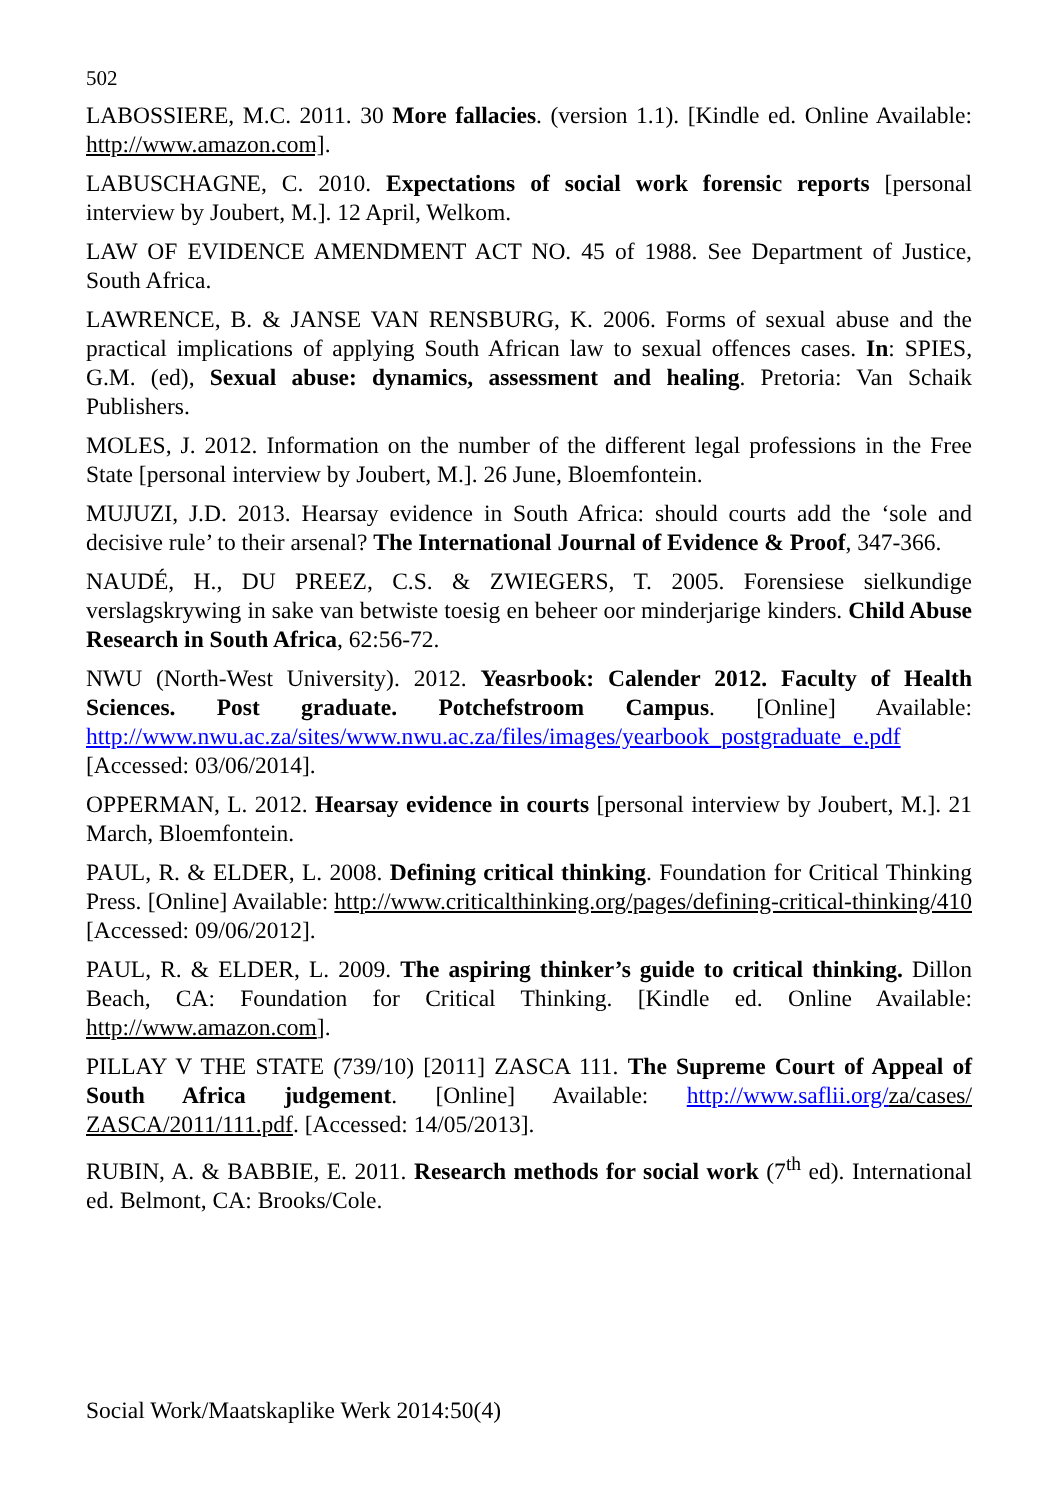502
LABOSSIERE, M.C. 2011. 30 More fallacies. (version 1.1). [Kindle ed. Online Available: http://www.amazon.com].
LABUSCHAGNE, C. 2010. Expectations of social work forensic reports [personal interview by Joubert, M.]. 12 April, Welkom.
LAW OF EVIDENCE AMENDMENT ACT NO. 45 of 1988. See Department of Justice, South Africa.
LAWRENCE, B. & JANSE VAN RENSBURG, K. 2006. Forms of sexual abuse and the practical implications of applying South African law to sexual offences cases. In: SPIES, G.M. (ed), Sexual abuse: dynamics, assessment and healing. Pretoria: Van Schaik Publishers.
MOLES, J. 2012. Information on the number of the different legal professions in the Free State [personal interview by Joubert, M.]. 26 June, Bloemfontein.
MUJUZI, J.D. 2013. Hearsay evidence in South Africa: should courts add the ‘sole and decisive rule’ to their arsenal? The International Journal of Evidence & Proof, 347-366.
NAUDÉ, H., DU PREEZ, C.S. & ZWIEGERS, T. 2005. Forensiese sielkundige verslagskrywing in sake van betwiste toesig en beheer oor minderjarige kinders. Child Abuse Research in South Africa, 62:56-72.
NWU (North-West University). 2012. Yeasrbook: Calender 2012. Faculty of Health Sciences. Post graduate. Potchefstroom Campus. [Online] Available: http://www.nwu.ac.za/sites/www.nwu.ac.za/files/images/yearbook_postgraduate_e.pdf [Accessed: 03/06/2014].
OPPERMAN, L. 2012. Hearsay evidence in courts [personal interview by Joubert, M.]. 21 March, Bloemfontein.
PAUL, R. & ELDER, L. 2008. Defining critical thinking. Foundation for Critical Thinking Press. [Online] Available: http://www.criticalthinking.org/pages/defining-critical-thinking/410 [Accessed: 09/06/2012].
PAUL, R. & ELDER, L. 2009. The aspiring thinker’s guide to critical thinking. Dillon Beach, CA: Foundation for Critical Thinking. [Kindle ed. Online Available: http://www.amazon.com].
PILLAY V THE STATE (739/10) [2011] ZASCA 111. The Supreme Court of Appeal of South Africa judgement. [Online] Available: http://www.saflii.org/za/cases/ ZASCA/2011/111.pdf. [Accessed: 14/05/2013].
RUBIN, A. & BABBIE, E. 2011. Research methods for social work (7<sup>th</sup> ed). International ed. Belmont, CA: Brooks/Cole.
Social Work/Maatskaplike Werk 2014:50(4)